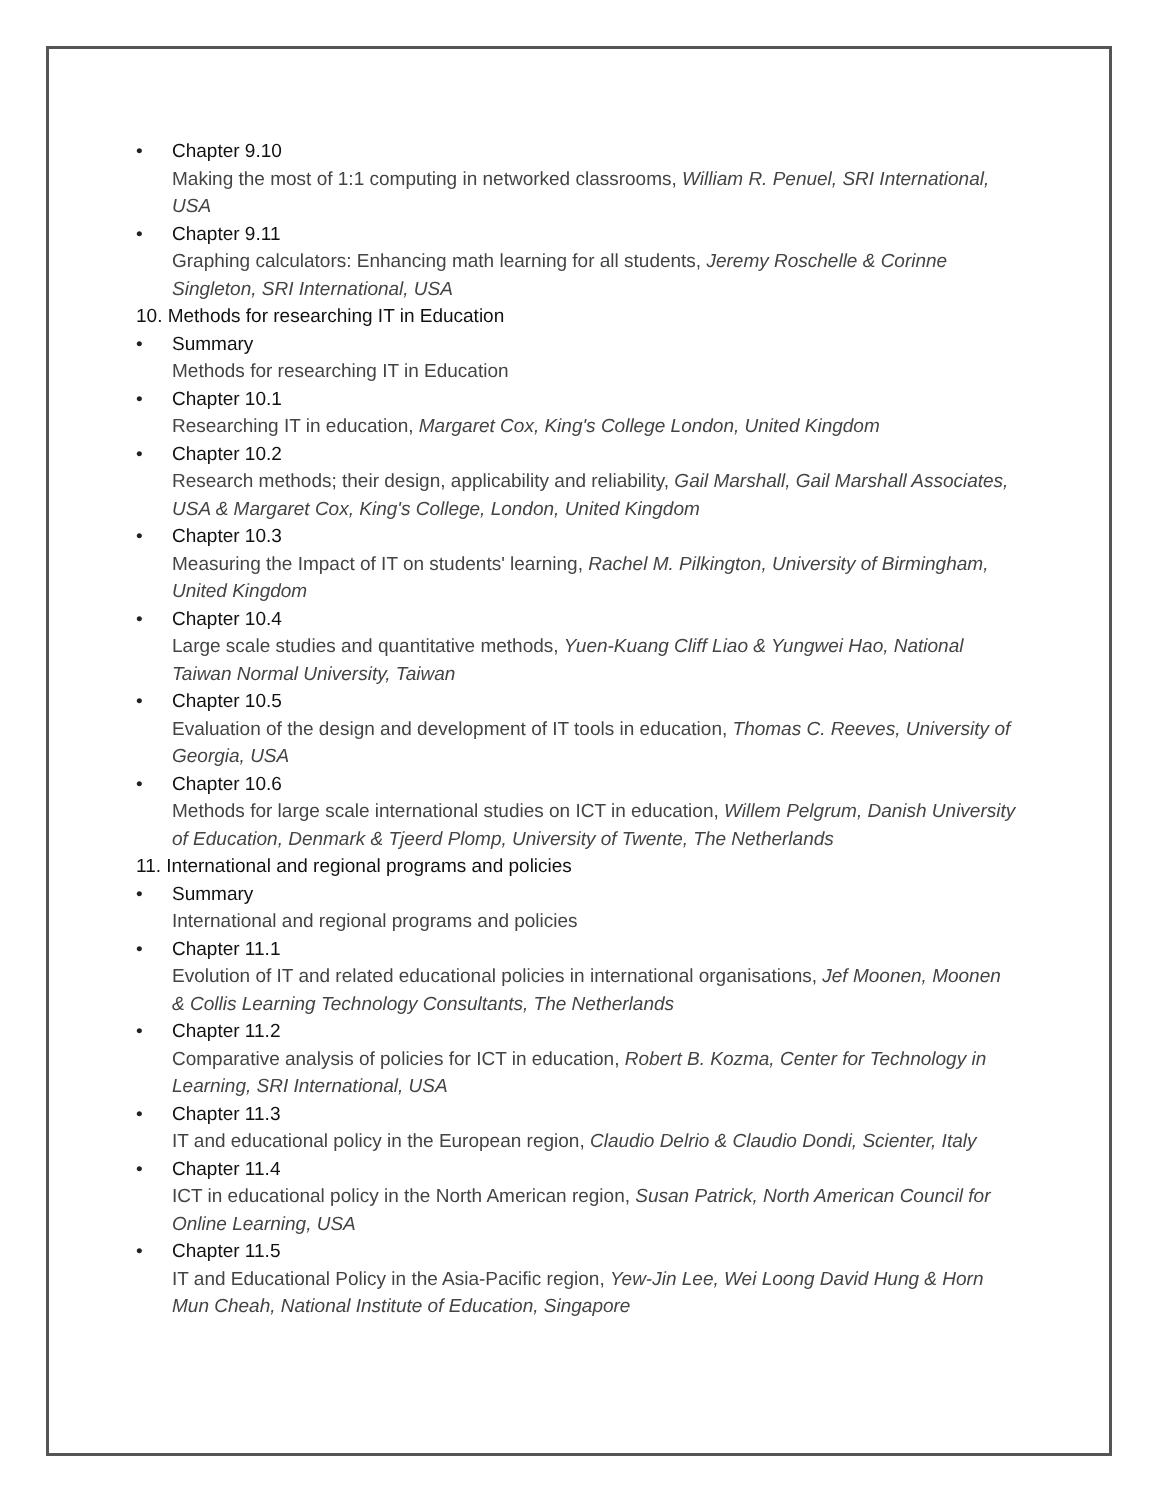• Chapter 9.10
Making the most of 1:1 computing in networked classrooms, William R. Penuel, SRI International, USA
• Chapter 9.11
Graphing calculators: Enhancing math learning for all students, Jeremy Roschelle & Corinne Singleton, SRI International, USA
10. Methods for researching IT in Education
• Summary
Methods for researching IT in Education
• Chapter 10.1
Researching IT in education, Margaret Cox, King's College London, United Kingdom
• Chapter 10.2
Research methods; their design, applicability and reliability, Gail Marshall, Gail Marshall Associates, USA & Margaret Cox, King's College, London, United Kingdom
• Chapter 10.3
Measuring the Impact of IT on students' learning, Rachel M. Pilkington, University of Birmingham, United Kingdom
• Chapter 10.4
Large scale studies and quantitative methods, Yuen-Kuang Cliff Liao & Yungwei Hao, National Taiwan Normal University, Taiwan
• Chapter 10.5
Evaluation of the design and development of IT tools in education, Thomas C. Reeves, University of Georgia, USA
• Chapter 10.6
Methods for large scale international studies on ICT in education, Willem Pelgrum, Danish University of Education, Denmark & Tjeerd Plomp, University of Twente, The Netherlands
11. International and regional programs and policies
• Summary
International and regional programs and policies
• Chapter 11.1
Evolution of IT and related educational policies in international organisations, Jef Moonen, Moonen & Collis Learning Technology Consultants, The Netherlands
• Chapter 11.2
Comparative analysis of policies for ICT in education, Robert B. Kozma, Center for Technology in Learning, SRI International, USA
• Chapter 11.3
IT and educational policy in the European region, Claudio Delrio & Claudio Dondi, Scienter, Italy
• Chapter 11.4
ICT in educational policy in the North American region, Susan Patrick, North American Council for Online Learning, USA
• Chapter 11.5
IT and Educational Policy in the Asia-Pacific region, Yew-Jin Lee, Wei Loong David Hung & Horn Mun Cheah, National Institute of Education, Singapore